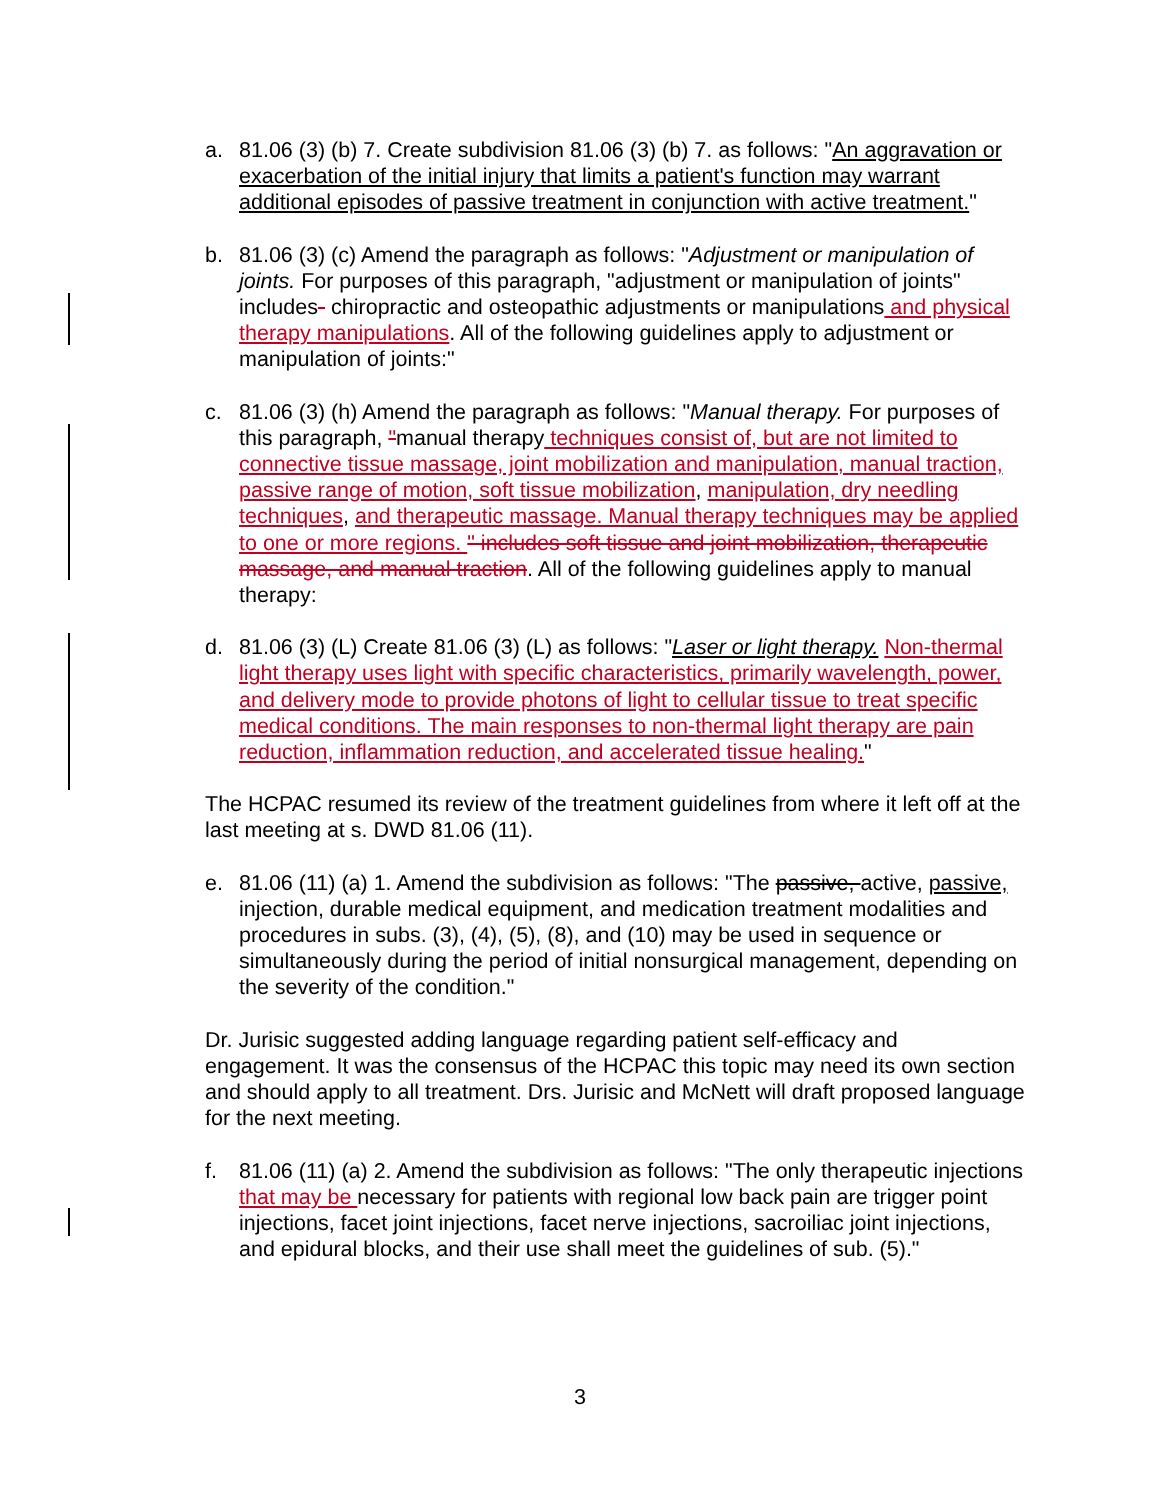a. 81.06 (3) (b) 7. Create subdivision 81.06 (3) (b) 7. as follows: "An aggravation or exacerbation of the initial injury that limits a patient's function may warrant additional episodes of passive treatment in conjunction with active treatment."
b. 81.06 (3) (c) Amend the paragraph as follows: "Adjustment or manipulation of joints. For purposes of this paragraph, "adjustment or manipulation of joints" includes- chiropractic and osteopathic adjustments or manipulations and physical therapy manipulations. All of the following guidelines apply to adjustment or manipulation of joints:"
c. 81.06 (3) (h) Amend the paragraph as follows: "Manual therapy. For purposes of this paragraph, "manual therapy techniques consist of, but are not limited to connective tissue massage, joint mobilization and manipulation, manual traction, passive range of motion, soft tissue mobilization, manipulation, dry needling techniques, and therapeutic massage. Manual therapy techniques may be applied to one or more regions. " includes soft tissue and joint mobilization, therapeutic massage, and manual traction. All of the following guidelines apply to manual therapy:
d. 81.06 (3) (L) Create 81.06 (3) (L) as follows: "Laser or light therapy. Non-thermal light therapy uses light with specific characteristics, primarily wavelength, power, and delivery mode to provide photons of light to cellular tissue to treat specific medical conditions. The main responses to non-thermal light therapy are pain reduction, inflammation reduction, and accelerated tissue healing."
The HCPAC resumed its review of the treatment guidelines from where it left off at the last meeting at s. DWD 81.06 (11).
e. 81.06 (11) (a) 1. Amend the subdivision as follows: "The passive, active, passive, injection, durable medical equipment, and medication treatment modalities and procedures in subs. (3), (4), (5), (8), and (10) may be used in sequence or simultaneously during the period of initial nonsurgical management, depending on the severity of the condition."
Dr. Jurisic suggested adding language regarding patient self-efficacy and engagement. It was the consensus of the HCPAC this topic may need its own section and should apply to all treatment. Drs. Jurisic and McNett will draft proposed language for the next meeting.
f. 81.06 (11) (a) 2. Amend the subdivision as follows: "The only therapeutic injections that may be necessary for patients with regional low back pain are trigger point injections, facet joint injections, facet nerve injections, sacroiliac joint injections, and epidural blocks, and their use shall meet the guidelines of sub. (5)."
3